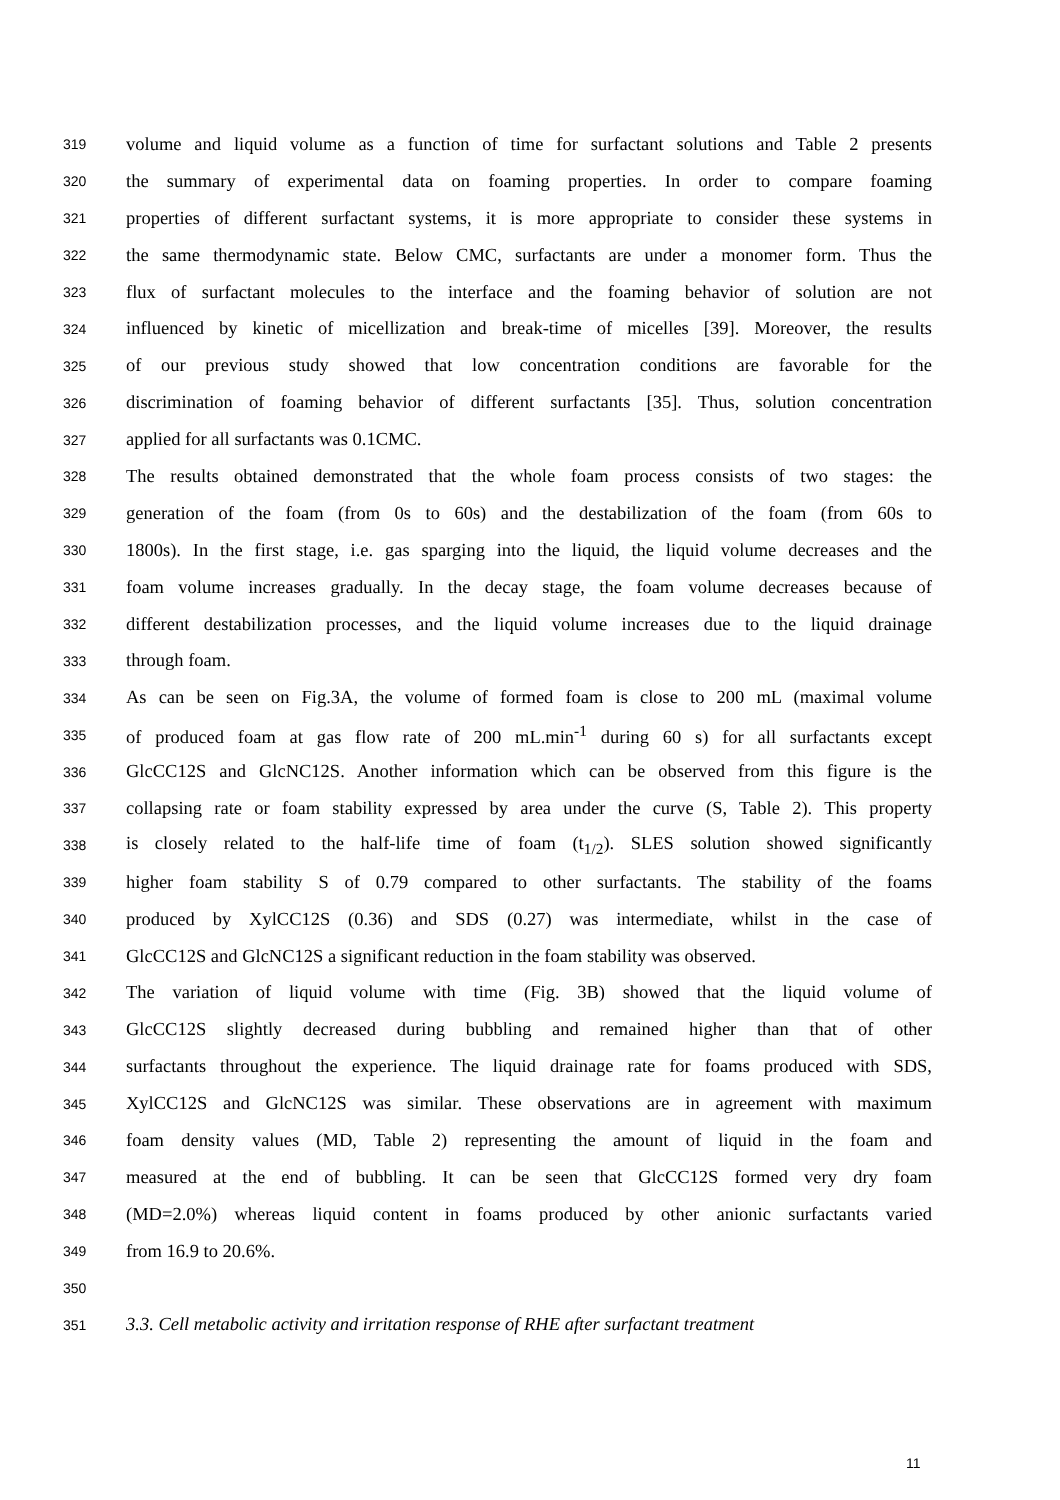319 volume and liquid volume as a function of time for surfactant solutions and Table 2 presents
320 the summary of experimental data on foaming properties. In order to compare foaming
321 properties of different surfactant systems, it is more appropriate to consider these systems in
322 the same thermodynamic state. Below CMC, surfactants are under a monomer form. Thus the
323 flux of surfactant molecules to the interface and the foaming behavior of solution are not
324 influenced by kinetic of micellization and break-time of micelles [39]. Moreover, the results
325 of our previous study showed that low concentration conditions are favorable for the
326 discrimination of foaming behavior of different surfactants [35]. Thus, solution concentration
327 applied for all surfactants was 0.1CMC.
328 The results obtained demonstrated that the whole foam process consists of two stages: the
329 generation of the foam (from 0s to 60s) and the destabilization of the foam (from 60s to
330 1800s). In the first stage, i.e. gas sparging into the liquid, the liquid volume decreases and the
331 foam volume increases gradually. In the decay stage, the foam volume decreases because of
332 different destabilization processes, and the liquid volume increases due to the liquid drainage
333 through foam.
334 As can be seen on Fig.3A, the volume of formed foam is close to 200 mL (maximal volume
335 of produced foam at gas flow rate of 200 mL.min<sup>-1</sup> during 60 s) for all surfactants except
336 GlcCC12S and GlcNC12S. Another information which can be observed from this figure is the
337 collapsing rate or foam stability expressed by area under the curve (S, Table 2). This property
338 is closely related to the half-life time of foam (t<sub>1/2</sub>). SLES solution showed significantly
339 higher foam stability S of 0.79 compared to other surfactants. The stability of the foams
340 produced by XylCC12S (0.36) and SDS (0.27) was intermediate, whilst in the case of
341 GlcCC12S and GlcNC12S a significant reduction in the foam stability was observed.
342 The variation of liquid volume with time (Fig. 3B) showed that the liquid volume of
343 GlcCC12S slightly decreased during bubbling and remained higher than that of other
344 surfactants throughout the experience. The liquid drainage rate for foams produced with SDS,
345 XylCC12S and GlcNC12S was similar. These observations are in agreement with maximum
346 foam density values (MD, Table 2) representing the amount of liquid in the foam and
347 measured at the end of bubbling. It can be seen that GlcCC12S formed very dry foam
348 (MD=2.0%) whereas liquid content in foams produced by other anionic surfactants varied
349 from 16.9 to 20.6%.
350
351 3.3. Cell metabolic activity and irritation response of RHE after surfactant treatment
11